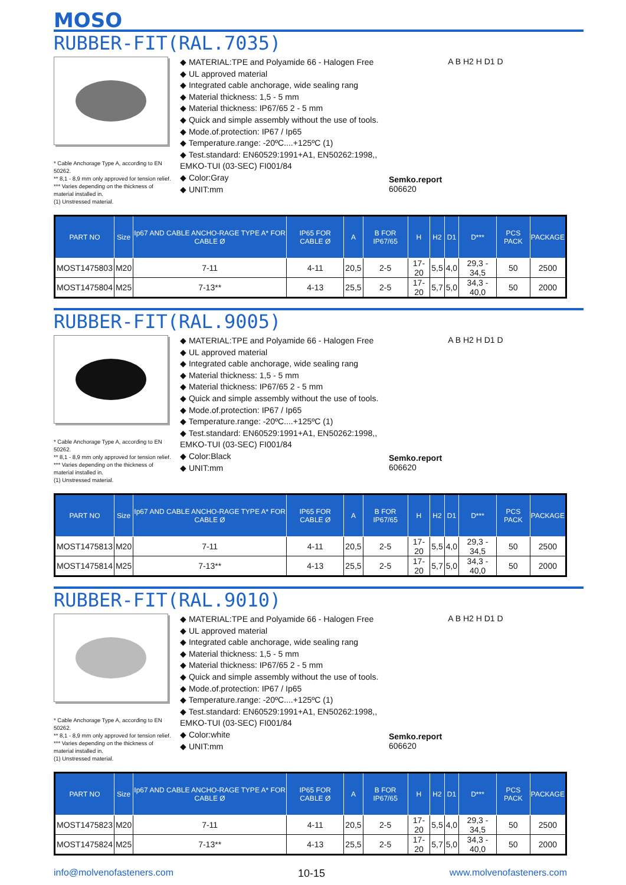MOSO
RUBBER-FIT(RAL.7035)
* Cable Anchorage Type A, according to EN 50262.
** 8,1 - 8,9 mm only approved for tension relief.
*** Varies depending on the thickness of material installed in.
(1) Unstressed material.
◆ MATERIAL:TPE and Polyamide 66 - Halogen Free
◆ UL approved material
◆ Integrated cable anchorage, wide sealing rang
◆ Material thickness: 1,5 - 5 mm
◆ Material thickness: IP67/65 2 - 5 mm
◆ Quick and simple assembly without the use of tools.
◆ Mode.of.protection: IP67 / Ip65
◆ Temperature.range: -20ºC....+125ºC (1)
◆ Test.standard: EN60529:1991+A1, EN50262:1998,, EMKO-TUI (03-SEC) FI001/84
◆ Color:Gray
◆ UNIT:mm
Semko.report
606620
A B H2 H D1 D
| PART NO | Size | Ip67 AND CABLE ANCHO-RAGE TYPE A* FOR CABLE Ø | IP65 FOR CABLE Ø | A | B FOR IP67/65 | H | H2 | D1 | D*** | PCS PACK | PACKAGE |
| --- | --- | --- | --- | --- | --- | --- | --- | --- | --- | --- | --- |
| MOST1475803 | M20 | 7-11 | 4-11 | 20,5 | 2-5 | 17-20 | 5,5 | 4,0 | 29,3 - 34,5 | 50 | 2500 |
| MOST1475804 | M25 | 7-13** | 4-13 | 25,5 | 2-5 | 17-20 | 5,7 | 5,0 | 34,3 - 40,0 | 50 | 2000 |
RUBBER-FIT(RAL.9005)
* Cable Anchorage Type A, according to EN 50262.
** 8,1 - 8,9 mm only approved for tension relief.
*** Varies depending on the thickness of material installed in.
(1) Unstressed material.
◆ MATERIAL:TPE and Polyamide 66 - Halogen Free
◆ UL approved material
◆ Integrated cable anchorage, wide sealing rang
◆ Material thickness: 1,5 - 5 mm
◆ Material thickness: IP67/65 2 - 5 mm
◆ Quick and simple assembly without the use of tools.
◆ Mode.of.protection: IP67 / Ip65
◆ Temperature.range: -20ºC....+125ºC (1)
◆ Test.standard: EN60529:1991+A1, EN50262:1998,, EMKO-TUI (03-SEC) FI001/84
◆ Color:Black
◆ UNIT:mm
Semko.report
606620
A B H2 H D1 D
| PART NO | Size | Ip67 AND CABLE ANCHO-RAGE TYPE A* FOR CABLE Ø | IP65 FOR CABLE Ø | A | B FOR IP67/65 | H | H2 | D1 | D*** | PCS PACK | PACKAGE |
| --- | --- | --- | --- | --- | --- | --- | --- | --- | --- | --- | --- |
| MOST1475813 | M20 | 7-11 | 4-11 | 20,5 | 2-5 | 17-20 | 5,5 | 4,0 | 29,3 - 34,5 | 50 | 2500 |
| MOST1475814 | M25 | 7-13** | 4-13 | 25,5 | 2-5 | 17-20 | 5,7 | 5,0 | 34,3 - 40,0 | 50 | 2000 |
RUBBER-FIT(RAL.9010)
* Cable Anchorage Type A, according to EN 50262.
** 8,1 - 8,9 mm only approved for tension relief.
*** Varies depending on the thickness of material installed in.
(1) Unstressed material.
◆ MATERIAL:TPE and Polyamide 66 - Halogen Free
◆ UL approved material
◆ Integrated cable anchorage, wide sealing rang
◆ Material thickness: 1,5 - 5 mm
◆ Material thickness: IP67/65 2 - 5 mm
◆ Quick and simple assembly without the use of tools.
◆ Mode.of.protection: IP67 / Ip65
◆ Temperature.range: -20ºC....+125ºC (1)
◆ Test.standard: EN60529:1991+A1, EN50262:1998,, EMKO-TUI (03-SEC) FI001/84
◆ Color:white
◆ UNIT:mm
Semko.report
606620
A B H2 H D1 D
| PART NO | Size | Ip67 AND CABLE ANCHO-RAGE TYPE A* FOR CABLE Ø | IP65 FOR CABLE Ø | A | B FOR IP67/65 | H | H2 | D1 | D*** | PCS PACK | PACKAGE |
| --- | --- | --- | --- | --- | --- | --- | --- | --- | --- | --- | --- |
| MOST1475823 | M20 | 7-11 | 4-11 | 20,5 | 2-5 | 17-20 | 5,5 | 4,0 | 29,3 - 34,5 | 50 | 2500 |
| MOST1475824 | M25 | 7-13** | 4-13 | 25,5 | 2-5 | 17-20 | 5,7 | 5,0 | 34,3 - 40,0 | 50 | 2000 |
info@molvenofasteners.com 10-15 www.molvenofasteners.com